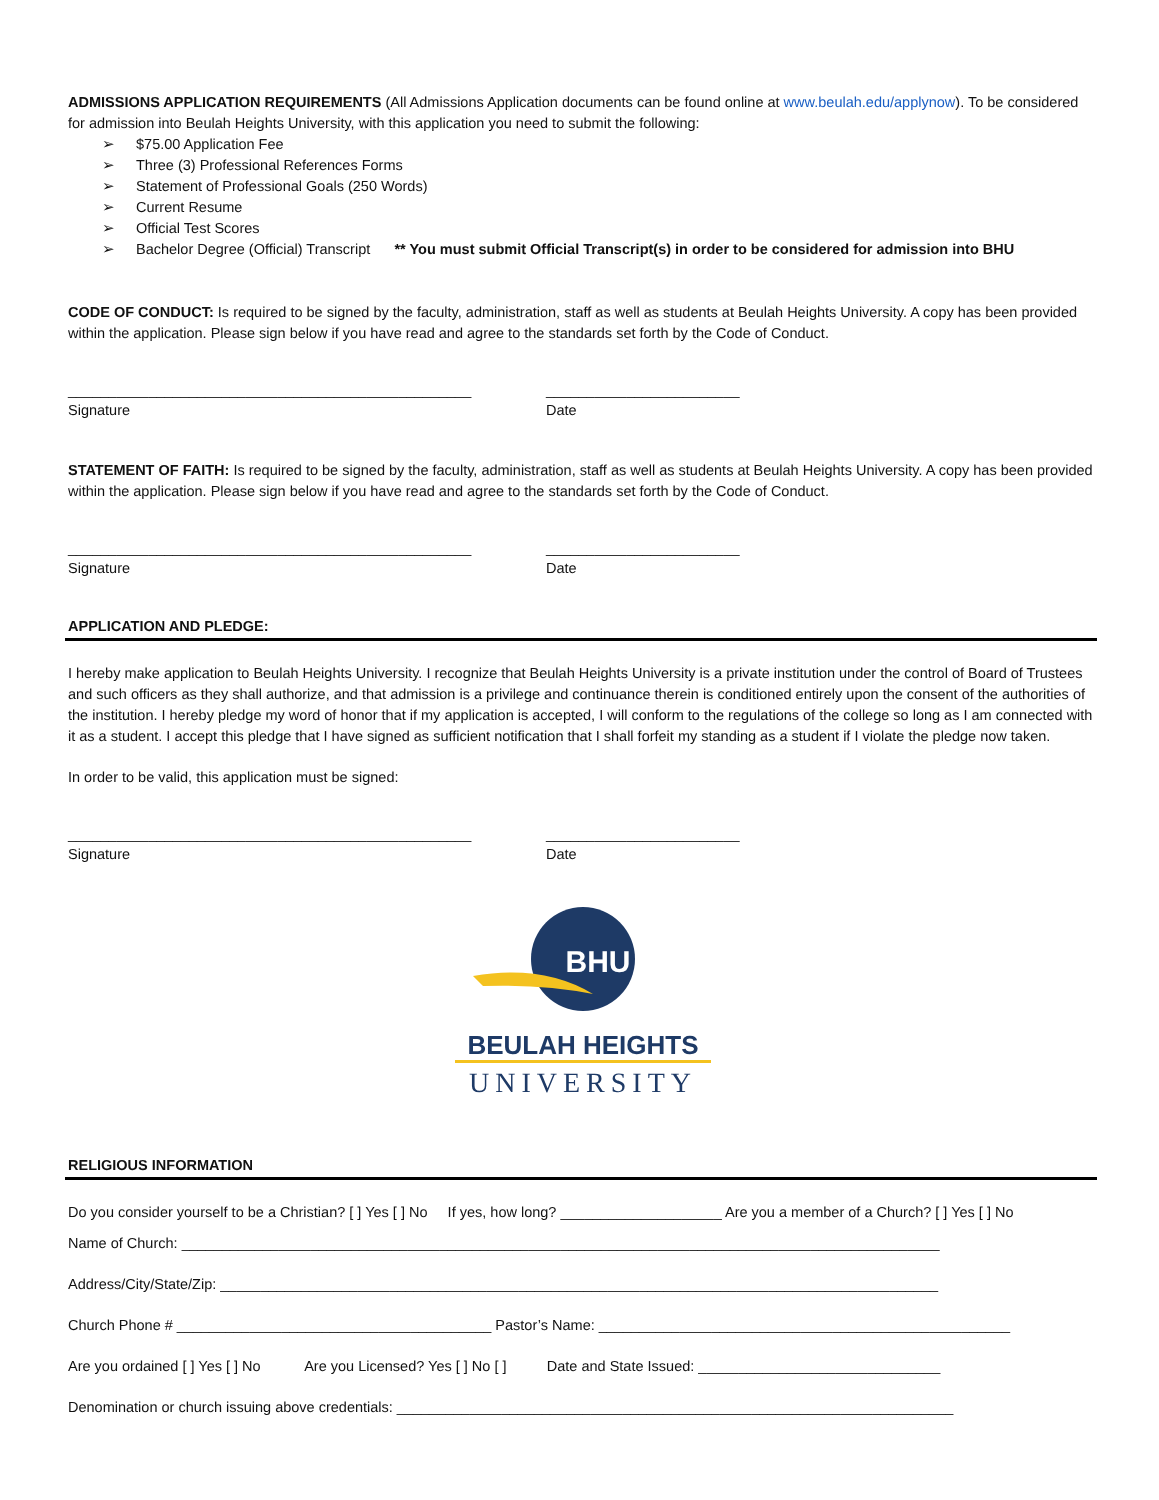ADMISSIONS APPLICATION REQUIREMENTS (All Admissions Application documents can be found online at www.beulah.edu/applynow). To be considered for admission into Beulah Heights University, with this application you need to submit the following:
➢ $75.00 Application Fee
➢ Three (3) Professional References Forms
➢ Statement of Professional Goals (250 Words)
➢ Current Resume
➢ Official Test Scores
➢ Bachelor Degree (Official) Transcript ** You must submit Official Transcript(s) in order to be considered for admission into BHU
CODE OF CONDUCT: Is required to be signed by the faculty, administration, staff as well as students at Beulah Heights University. A copy has been provided within the application. Please sign below if you have read and agree to the standards set forth by the Code of Conduct.
__________________________________________________
Signature
________________________
Date
STATEMENT OF FAITH: Is required to be signed by the faculty, administration, staff as well as students at Beulah Heights University. A copy has been provided within the application. Please sign below if you have read and agree to the standards set forth by the Code of Conduct.
__________________________________________________
Signature
________________________
Date
APPLICATION AND PLEDGE:
I hereby make application to Beulah Heights University. I recognize that Beulah Heights University is a private institution under the control of Board of Trustees and such officers as they shall authorize, and that admission is a privilege and continuance therein is conditioned entirely upon the consent of the authorities of the institution. I hereby pledge my word of honor that if my application is accepted, I will conform to the regulations of the college so long as I am connected with it as a student. I accept this pledge that I have signed as sufficient notification that I shall forfeit my standing as a student if I violate the pledge now taken.
In order to be valid, this application must be signed:
__________________________________________________
Signature
________________________
Date
BHU
BEULAH HEIGHTS
UNIVERSITY
RELIGIOUS INFORMATION
Do you consider yourself to be a Christian? [ ] Yes [ ] No If yes, how long? ____________________ Are you a member of a Church? [ ] Yes [ ] No
Name of Church: ______________________________________________________________________________________________
Address/City/State/Zip: _________________________________________________________________________________________
Church Phone # _______________________________________ Pastor’s Name: ___________________________________________________
Are you ordained [ ] Yes [ ] No Are you Licensed? Yes [ ] No [ ] Date and State Issued: ______________________________
Denomination or church issuing above credentials: _____________________________________________________________________